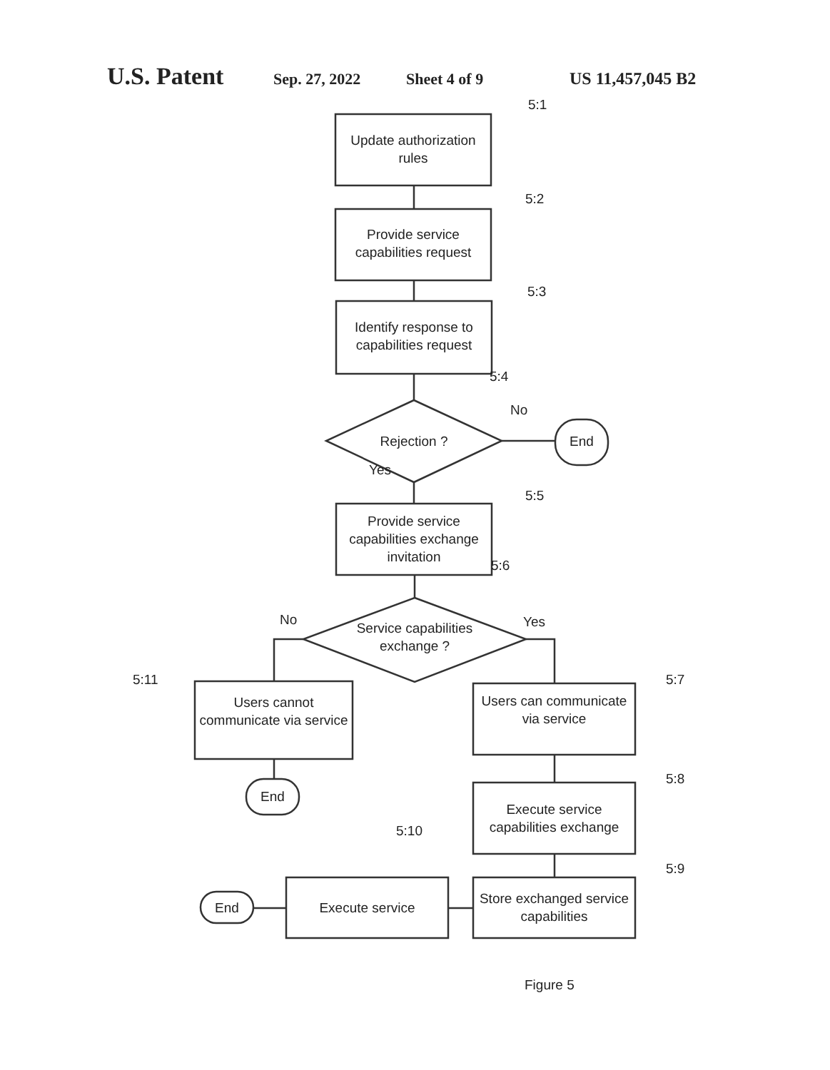U.S. Patent Sep. 27, 2022 Sheet 4 of 9 US 11,457,045 B2
Update authorization rules
5:1
Provide service capabilities request
5:2
Identify response to capabilities request
5:3
5:4
Rejection ?
No
End
Yes
Provide service capabilities exchange invitation
5:5
5:6
No
Service capabilities exchange ?
Yes
5:11
Users cannot communicate via service
Users can communicate via service
5:7
End
Execute service capabilities exchange
5:8
5:10
End Execute service
Store exchanged service capabilities
5:9
Figure 5